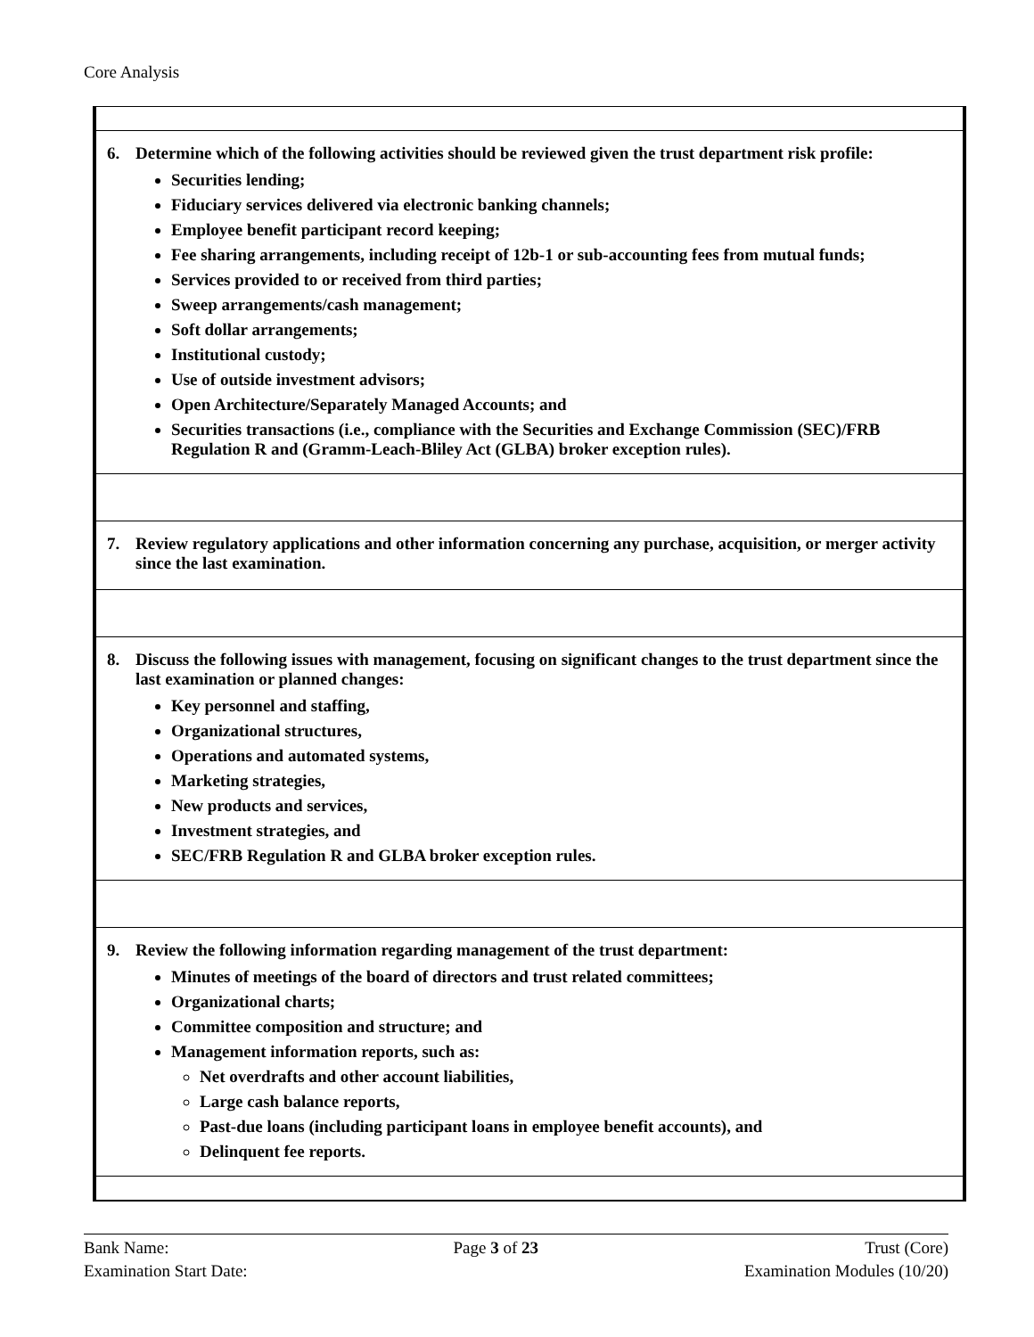Core Analysis
6. Determine which of the following activities should be reviewed given the trust department risk profile:
Securities lending;
Fiduciary services delivered via electronic banking channels;
Employee benefit participant record keeping;
Fee sharing arrangements, including receipt of 12b-1 or sub-accounting fees from mutual funds;
Services provided to or received from third parties;
Sweep arrangements/cash management;
Soft dollar arrangements;
Institutional custody;
Use of outside investment advisors;
Open Architecture/Separately Managed Accounts; and
Securities transactions (i.e., compliance with the Securities and Exchange Commission (SEC)/FRB Regulation R and (Gramm-Leach-Bliley Act (GLBA) broker exception rules).
7. Review regulatory applications and other information concerning any purchase, acquisition, or merger activity since the last examination.
8. Discuss the following issues with management, focusing on significant changes to the trust department since the last examination or planned changes:
Key personnel and staffing,
Organizational structures,
Operations and automated systems,
Marketing strategies,
New products and services,
Investment strategies, and
SEC/FRB Regulation R and GLBA broker exception rules.
9. Review the following information regarding management of the trust department:
Minutes of meetings of the board of directors and trust related committees;
Organizational charts;
Committee composition and structure; and
Management information reports, such as:
Net overdrafts and other account liabilities,
Large cash balance reports,
Past-due loans (including participant loans in employee benefit accounts), and
Delinquent fee reports.
Bank Name:
Examination Start Date:
Page 3 of 23 Trust (Core)
Examination Modules (10/20)